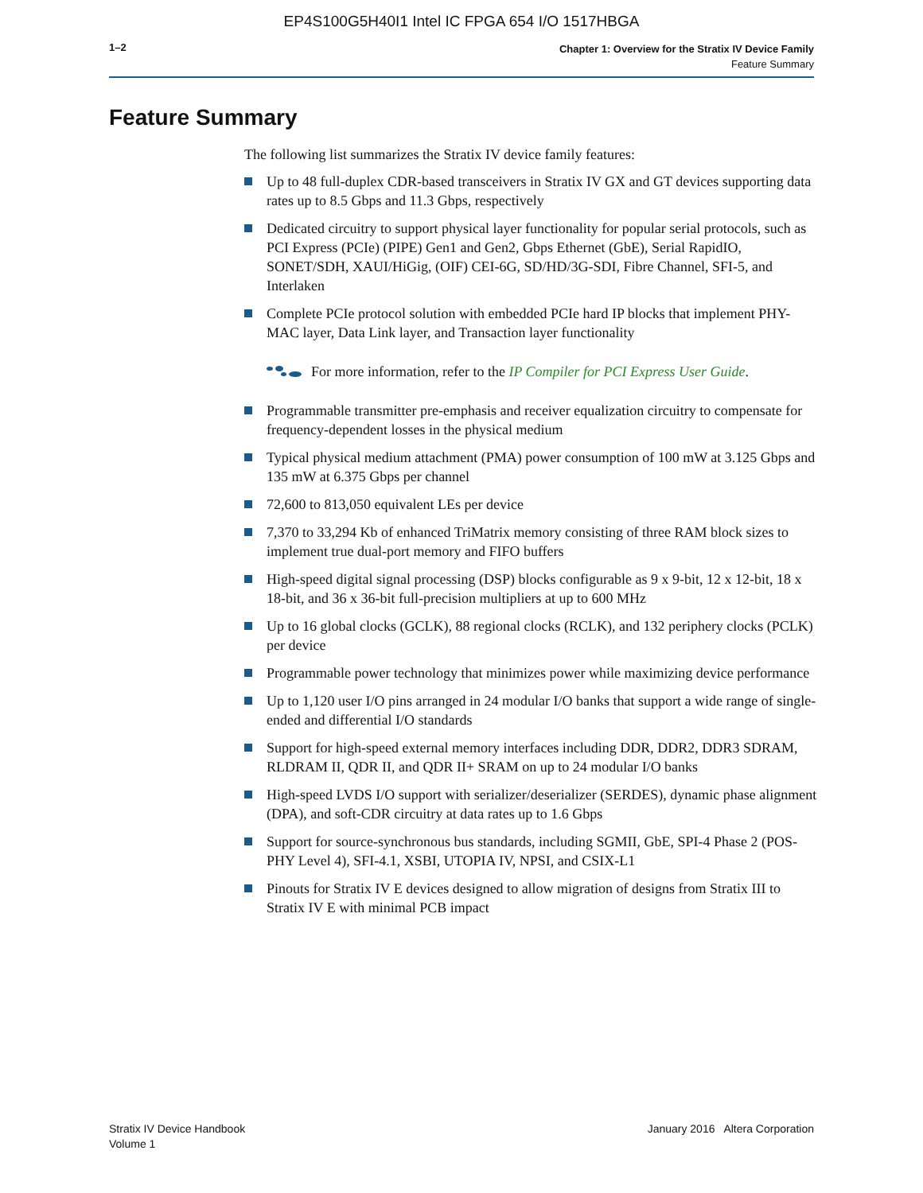EP4S100G5H40I1 Intel IC FPGA 654 I/O 1517HBGA
1–2
Chapter 1: Overview for the Stratix IV Device Family
Feature Summary
Feature Summary
The following list summarizes the Stratix IV device family features:
Up to 48 full-duplex CDR-based transceivers in Stratix IV GX and GT devices supporting data rates up to 8.5 Gbps and 11.3 Gbps, respectively
Dedicated circuitry to support physical layer functionality for popular serial protocols, such as PCI Express (PCIe) (PIPE) Gen1 and Gen2, Gbps Ethernet (GbE), Serial RapidIO, SONET/SDH, XAUI/HiGig, (OIF) CEI-6G, SD/HD/3G-SDI, Fibre Channel, SFI-5, and Interlaken
Complete PCIe protocol solution with embedded PCIe hard IP blocks that implement PHY-MAC layer, Data Link layer, and Transaction layer functionality
For more information, refer to the IP Compiler for PCI Express User Guide.
Programmable transmitter pre-emphasis and receiver equalization circuitry to compensate for frequency-dependent losses in the physical medium
Typical physical medium attachment (PMA) power consumption of 100 mW at 3.125 Gbps and 135 mW at 6.375 Gbps per channel
72,600 to 813,050 equivalent LEs per device
7,370 to 33,294 Kb of enhanced TriMatrix memory consisting of three RAM block sizes to implement true dual-port memory and FIFO buffers
High-speed digital signal processing (DSP) blocks configurable as 9 x 9-bit, 12 x 12-bit, 18 x 18-bit, and 36 x 36-bit full-precision multipliers at up to 600 MHz
Up to 16 global clocks (GCLK), 88 regional clocks (RCLK), and 132 periphery clocks (PCLK) per device
Programmable power technology that minimizes power while maximizing device performance
Up to 1,120 user I/O pins arranged in 24 modular I/O banks that support a wide range of single-ended and differential I/O standards
Support for high-speed external memory interfaces including DDR, DDR2, DDR3 SDRAM, RLDRAM II, QDR II, and QDR II+ SRAM on up to 24 modular I/O banks
High-speed LVDS I/O support with serializer/deserializer (SERDES), dynamic phase alignment (DPA), and soft-CDR circuitry at data rates up to 1.6 Gbps
Support for source-synchronous bus standards, including SGMII, GbE, SPI-4 Phase 2 (POS-PHY Level 4), SFI-4.1, XSBI, UTOPIA IV, NPSI, and CSIX-L1
Pinouts for Stratix IV E devices designed to allow migration of designs from Stratix III to Stratix IV E with minimal PCB impact
Stratix IV Device Handbook
Volume 1
January 2016 Altera Corporation